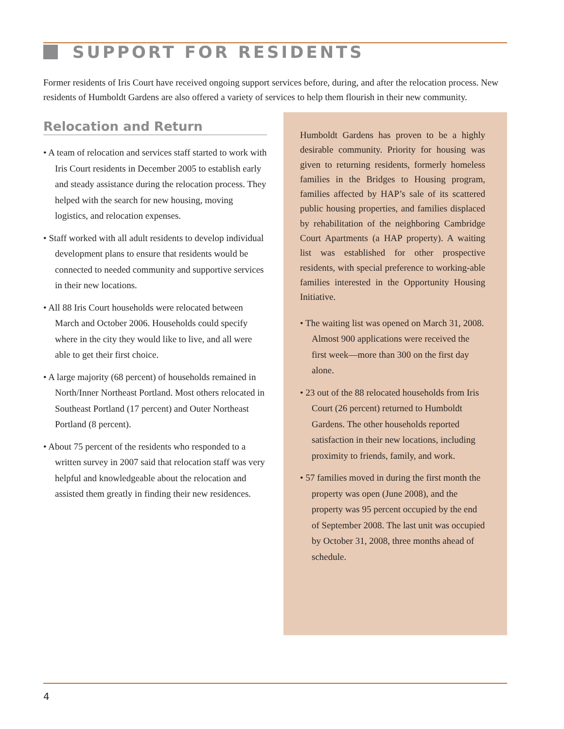SUPPORT FOR RESIDENTS
Former residents of Iris Court have received ongoing support services before, during, and after the relocation process. New residents of Humboldt Gardens are also offered a variety of services to help them flourish in their new community.
Relocation and Return
• A team of relocation and services staff started to work with Iris Court residents in December 2005 to establish early and steady assistance during the relocation process. They helped with the search for new housing, moving logistics, and relocation expenses.
• Staff worked with all adult residents to develop individual development plans to ensure that residents would be connected to needed community and supportive services in their new locations.
• All 88 Iris Court households were relocated between March and October 2006. Households could specify where in the city they would like to live, and all were able to get their first choice.
• A large majority (68 percent) of households remained in North/Inner Northeast Portland. Most others relocated in Southeast Portland (17 percent) and Outer Northeast Portland (8 percent).
• About 75 percent of the residents who responded to a written survey in 2007 said that relocation staff was very helpful and knowledgeable about the relocation and assisted them greatly in finding their new residences.
Humboldt Gardens has proven to be a highly desirable community. Priority for housing was given to returning residents, formerly homeless families in the Bridges to Housing program, families affected by HAP’s sale of its scattered public housing properties, and families displaced by rehabilitation of the neighboring Cambridge Court Apartments (a HAP property). A waiting list was established for other prospective residents, with special preference to working-able families interested in the Opportunity Housing Initiative.
• The waiting list was opened on March 31, 2008. Almost 900 applications were received the first week—more than 300 on the first day alone.
• 23 out of the 88 relocated households from Iris Court (26 percent) returned to Humboldt Gardens. The other households reported satisfaction in their new locations, including proximity to friends, family, and work.
• 57 families moved in during the first month the property was open (June 2008), and the property was 95 percent occupied by the end of September 2008. The last unit was occupied by October 31, 2008, three months ahead of schedule.
4